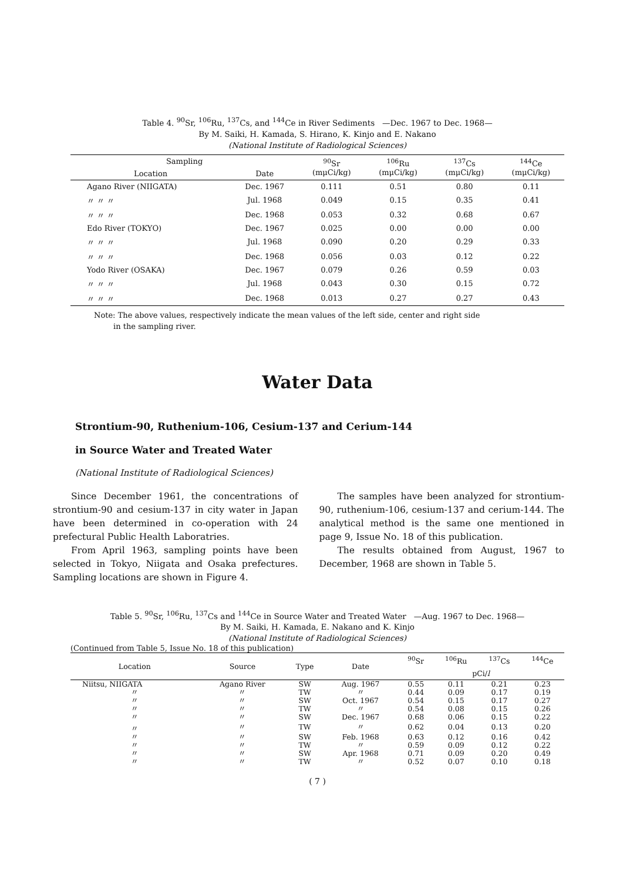Table 4. <sup>90</sup>Sr, <sup>106</sup>Ru, <sup>137</sup>Cs, and <sup>144</sup>Ce in River Sediments —Dec. 1967 to Dec. 1968—
By M. Saiki, H. Kamada, S. Hirano, K. Kinjo and E. Nakano
(National Institute of Radiological Sciences)
| Sampling | | <sup>90</sup>Sr (mμCi/kg) | <sup>106</sup>Ru (mμCi/kg) | <sup>137</sup>Cs (mμCi/kg) | <sup>144</sup>Ce (mμCi/kg) |
| --- | --- | --- | --- | --- | --- |
| Location | Date | | | | |
| Agano River (NIIGATA) | Dec. 1967 | 0.111 | 0.51 | 0.80 | 0.11 |
| 〃 〃 〃 | Jul. 1968 | 0.049 | 0.15 | 0.35 | 0.41 |
| 〃 〃 〃 | Dec. 1968 | 0.053 | 0.32 | 0.68 | 0.67 |
| Edo River (TOKYO) | Dec. 1967 | 0.025 | 0.00 | 0.00 | 0.00 |
| 〃 〃 〃 | Jul. 1968 | 0.090 | 0.20 | 0.29 | 0.33 |
| 〃 〃 〃 | Dec. 1968 | 0.056 | 0.03 | 0.12 | 0.22 |
| Yodo River (OSAKA) | Dec. 1967 | 0.079 | 0.26 | 0.59 | 0.03 |
| 〃 〃 〃 | Jul. 1968 | 0.043 | 0.30 | 0.15 | 0.72 |
| 〃 〃 〃 | Dec. 1968 | 0.013 | 0.27 | 0.27 | 0.43 |
Note: The above values, respectively indicate the mean values of the left side, center and right side
in the sampling river.
Water Data
Strontium-90, Ruthenium-106, Cesium-137 and Cerium-144
in Source Water and Treated Water
(National Institute of Radiological Sciences)
Since December 1961, the concentrations of strontium-90 and cesium-137 in city water in Japan have been determined in co-operation with 24 prefectural Public Health Laboratries.
From April 1963, sampling points have been selected in Tokyo, Niigata and Osaka prefectures. Sampling locations are shown in Figure 4.
The samples have been analyzed for strontium-90, ruthenium-106, cesium-137 and cerium-144. The analytical method is the same one mentioned in page 9, Issue No. 18 of this publication.
The results obtained from August, 1967 to December, 1968 are shown in Table 5.
Table 5. <sup>90</sup>Sr, <sup>106</sup>Ru, <sup>137</sup>Cs and <sup>144</sup>Ce in Source Water and Treated Water —Aug. 1967 to Dec. 1968—
By M. Saiki, H. Kamada, E. Nakano and K. Kinjo
(National Institute of Radiological Sciences)
(Continued from Table 5, Issue No. 18 of this publication)
| Location | Source | Type | Date | <sup>90</sup>Sr | <sup>106</sup>Ru | <sup>137</sup>Cs | <sup>144</sup>Ce |
| --- | --- | --- | --- | --- | --- | --- | --- |
| | | | | pCi/ l | | | |
| Niitsu, NIIGATA | Agano River | SW | Aug. 1967 | 0.55 | 0.11 | 0.21 | 0.23 |
| 〃 | 〃 | TW | 〃 | 0.44 | 0.09 | 0.17 | 0.19 |
| 〃 | 〃 | SW | Oct. 1967 | 0.54 | 0.15 | 0.17 | 0.27 |
| 〃 | 〃 | TW | 〃 | 0.54 | 0.08 | 0.15 | 0.26 |
| 〃 | 〃 | SW | Dec. 1967 | 0.68 | 0.06 | 0.15 | 0.22 |
| 〃 | 〃 | TW | 〃 | 0.62 | 0.04 | 0.13 | 0.20 |
| 〃 | 〃 | SW | Feb. 1968 | 0.63 | 0.12 | 0.16 | 0.42 |
| 〃 | 〃 | TW | 〃 | 0.59 | 0.09 | 0.12 | 0.22 |
| 〃 | 〃 | SW | Apr. 1968 | 0.71 | 0.09 | 0.20 | 0.49 |
| 〃 | 〃 | TW | 〃 | 0.52 | 0.07 | 0.10 | 0.18 |
( 7 )